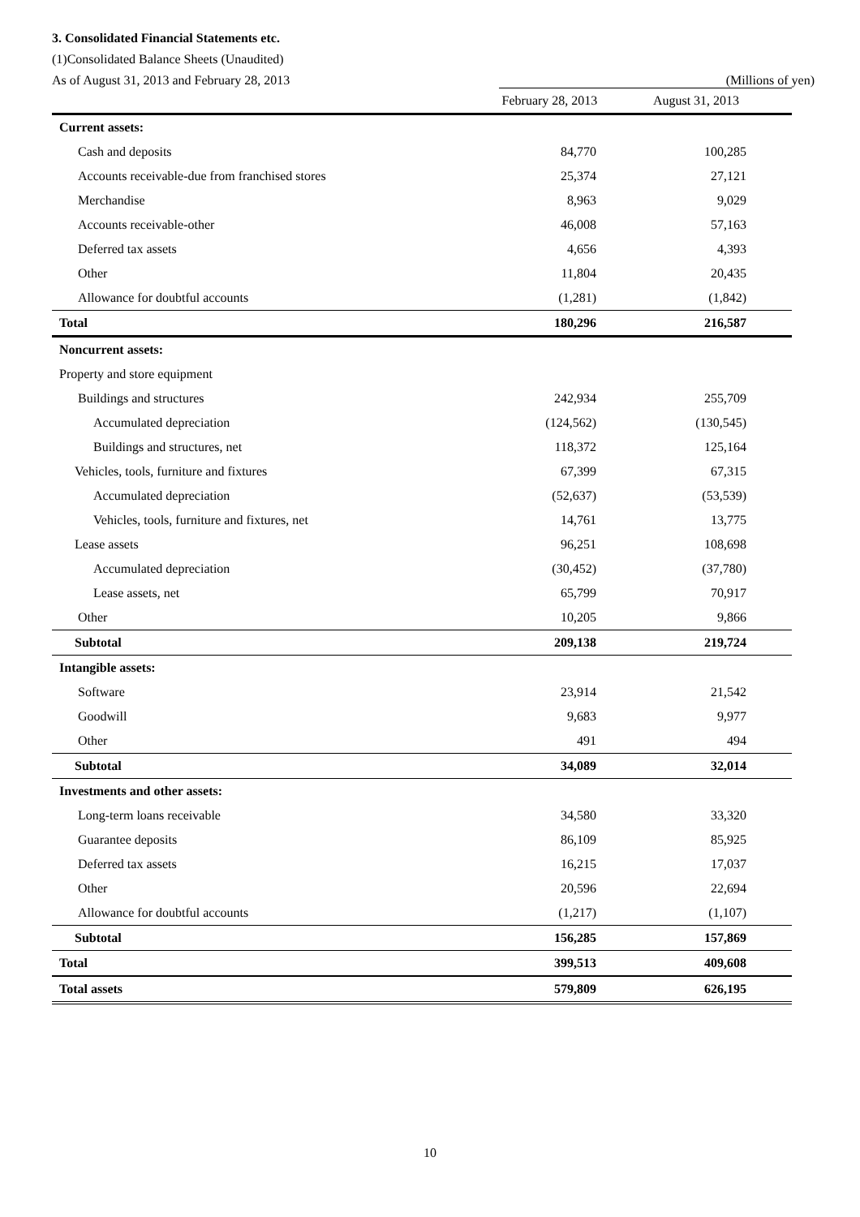3. Consolidated Financial Statements etc.
(1)Consolidated Balance Sheets (Unaudited)
As of August 31, 2013 and February 28, 2013 (Millions of yen)
| | February 28, 2013 | August 31, 2013 |
| --- | --- | --- |
| Current assets: | | |
| Cash and deposits | 84,770 | 100,285 |
| Accounts receivable-due from franchised stores | 25,374 | 27,121 |
| Merchandise | 8,963 | 9,029 |
| Accounts receivable-other | 46,008 | 57,163 |
| Deferred tax assets | 4,656 | 4,393 |
| Other | 11,804 | 20,435 |
| Allowance for doubtful accounts | (1,281) | (1,842) |
| Total | 180,296 | 216,587 |
| Noncurrent assets: | | |
| Property and store equipment | | |
| Buildings and structures | 242,934 | 255,709 |
| Accumulated depreciation | (124,562) | (130,545) |
| Buildings and structures, net | 118,372 | 125,164 |
| Vehicles, tools, furniture and fixtures | 67,399 | 67,315 |
| Accumulated depreciation | (52,637) | (53,539) |
| Vehicles, tools, furniture and fixtures, net | 14,761 | 13,775 |
| Lease assets | 96,251 | 108,698 |
| Accumulated depreciation | (30,452) | (37,780) |
| Lease assets, net | 65,799 | 70,917 |
| Other | 10,205 | 9,866 |
| Subtotal | 209,138 | 219,724 |
| Intangible assets: | | |
| Software | 23,914 | 21,542 |
| Goodwill | 9,683 | 9,977 |
| Other | 491 | 494 |
| Subtotal | 34,089 | 32,014 |
| Investments and other assets: | | |
| Long-term loans receivable | 34,580 | 33,320 |
| Guarantee deposits | 86,109 | 85,925 |
| Deferred tax assets | 16,215 | 17,037 |
| Other | 20,596 | 22,694 |
| Allowance for doubtful accounts | (1,217) | (1,107) |
| Subtotal | 156,285 | 157,869 |
| Total | 399,513 | 409,608 |
| Total assets | 579,809 | 626,195 |
10